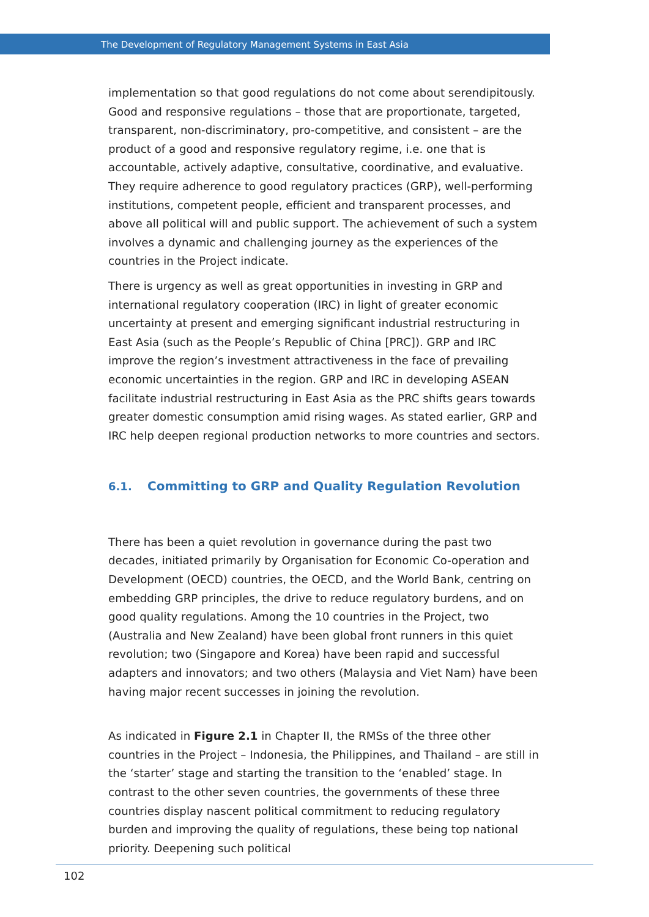The Development of Regulatory Management Systems in East Asia
implementation so that good regulations do not come about serendipitously. Good and responsive regulations – those that are proportionate, targeted, transparent, non-discriminatory, pro-competitive, and consistent – are the product of a good and responsive regulatory regime, i.e. one that is accountable, actively adaptive, consultative, coordinative, and evaluative. They require adherence to good regulatory practices (GRP), well-performing institutions, competent people, efficient and transparent processes, and above all political will and public support. The achievement of such a system involves a dynamic and challenging journey as the experiences of the countries in the Project indicate.
There is urgency as well as great opportunities in investing in GRP and international regulatory cooperation (IRC) in light of greater economic uncertainty at present and emerging significant industrial restructuring in East Asia (such as the People’s Republic of China [PRC]). GRP and IRC improve the region’s investment attractiveness in the face of prevailing economic uncertainties in the region. GRP and IRC in developing ASEAN facilitate industrial restructuring in East Asia as the PRC shifts gears towards greater domestic consumption amid rising wages. As stated earlier, GRP and IRC help deepen regional production networks to more countries and sectors.
6.1. Committing to GRP and Quality Regulation Revolution
There has been a quiet revolution in governance during the past two decades, initiated primarily by Organisation for Economic Co-operation and Development (OECD) countries, the OECD, and the World Bank, centring on embedding GRP principles, the drive to reduce regulatory burdens, and on good quality regulations. Among the 10 countries in the Project, two (Australia and New Zealand) have been global front runners in this quiet revolution; two (Singapore and Korea) have been rapid and successful adapters and innovators; and two others (Malaysia and Viet Nam) have been having major recent successes in joining the revolution.
As indicated in Figure 2.1 in Chapter II, the RMSs of the three other countries in the Project – Indonesia, the Philippines, and Thailand – are still in the ‘starter’ stage and starting the transition to the ‘enabled’ stage. In contrast to the other seven countries, the governments of these three countries display nascent political commitment to reducing regulatory burden and improving the quality of regulations, these being top national priority. Deepening such political
102